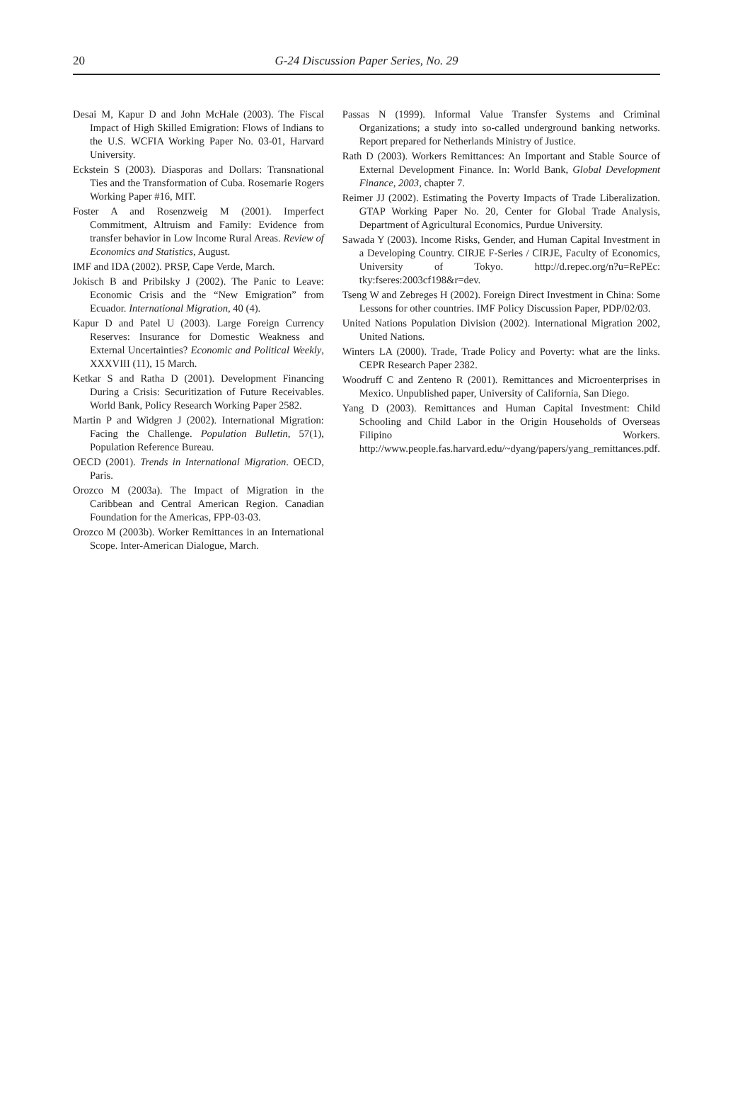20 G-24 Discussion Paper Series, No. 29
Desai M, Kapur D and John McHale (2003). The Fiscal Impact of High Skilled Emigration: Flows of Indians to the U.S. WCFIA Working Paper No. 03-01, Harvard University.
Eckstein S (2003). Diasporas and Dollars: Transnational Ties and the Transformation of Cuba. Rosemarie Rogers Working Paper #16, MIT.
Foster A and Rosenzweig M (2001). Imperfect Commitment, Altruism and Family: Evidence from transfer behavior in Low Income Rural Areas. Review of Economics and Statistics, August.
IMF and IDA (2002). PRSP, Cape Verde, March.
Jokisch B and Pribilsky J (2002). The Panic to Leave: Economic Crisis and the “New Emigration” from Ecuador. International Migration, 40 (4).
Kapur D and Patel U (2003). Large Foreign Currency Reserves: Insurance for Domestic Weakness and External Uncertainties? Economic and Political Weekly, XXXVIII (11), 15 March.
Ketkar S and Ratha D (2001). Development Financing During a Crisis: Securitization of Future Receivables. World Bank, Policy Research Working Paper 2582.
Martin P and Widgren J (2002). International Migration: Facing the Challenge. Population Bulletin, 57(1), Population Reference Bureau.
OECD (2001). Trends in International Migration. OECD, Paris.
Orozco M (2003a). The Impact of Migration in the Caribbean and Central American Region. Canadian Foundation for the Americas, FPP-03-03.
Orozco M (2003b). Worker Remittances in an International Scope. Inter-American Dialogue, March.
Passas N (1999). Informal Value Transfer Systems and Criminal Organizations; a study into so-called underground banking networks. Report prepared for Netherlands Ministry of Justice.
Rath D (2003). Workers Remittances: An Important and Stable Source of External Development Finance. In: World Bank, Global Development Finance, 2003, chapter 7.
Reimer JJ (2002). Estimating the Poverty Impacts of Trade Liberalization. GTAP Working Paper No. 20, Center for Global Trade Analysis, Department of Agricultural Economics, Purdue University.
Sawada Y (2003). Income Risks, Gender, and Human Capital Investment in a Developing Country. CIRJE F-Series / CIRJE, Faculty of Economics, University of Tokyo. http://d.repec.org/n?u=RePEc: tky:fseres:2003cf198&r=dev.
Tseng W and Zebreges H (2002). Foreign Direct Investment in China: Some Lessons for other countries. IMF Policy Discussion Paper, PDP/02/03.
United Nations Population Division (2002). International Migration 2002, United Nations.
Winters LA (2000). Trade, Trade Policy and Poverty: what are the links. CEPR Research Paper 2382.
Woodruff C and Zenteno R (2001). Remittances and Microenterprises in Mexico. Unpublished paper, University of California, San Diego.
Yang D (2003). Remittances and Human Capital Investment: Child Schooling and Child Labor in the Origin Households of Overseas Filipino Workers. http://www.people.fas.harvard.edu/~dyang/papers/yang_remittances.pdf.